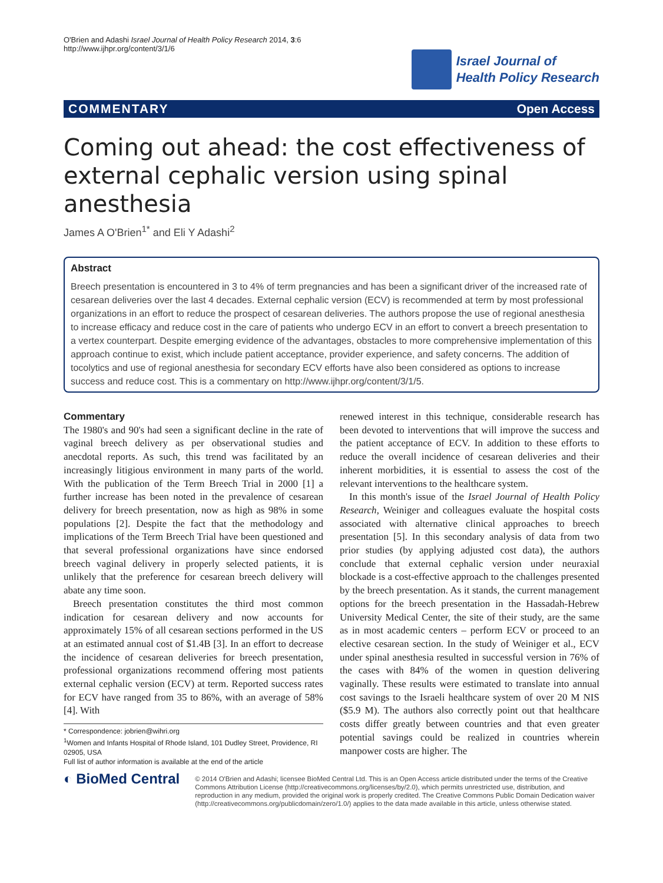O'Brien and Adashi Israel Journal of Health Policy Research 2014, 3:6
http://www.ijhpr.org/content/3/1/6
Israel Journal of
Health Policy Research
COMMENTARY Open Access
Coming out ahead: the cost effectiveness of external cephalic version using spinal anesthesia
James A O'Brien<sup>1*</sup> and Eli Y Adashi<sup>2</sup>
Abstract
Breech presentation is encountered in 3 to 4% of term pregnancies and has been a significant driver of the increased rate of cesarean deliveries over the last 4 decades. External cephalic version (ECV) is recommended at term by most professional organizations in an effort to reduce the prospect of cesarean deliveries. The authors propose the use of regional anesthesia to increase efficacy and reduce cost in the care of patients who undergo ECV in an effort to convert a breech presentation to a vertex counterpart. Despite emerging evidence of the advantages, obstacles to more comprehensive implementation of this approach continue to exist, which include patient acceptance, provider experience, and safety concerns. The addition of tocolytics and use of regional anesthesia for secondary ECV efforts have also been considered as options to increase success and reduce cost. This is a commentary on http://www.ijhpr.org/content/3/1/5.
Commentary
The 1980's and 90's had seen a significant decline in the rate of vaginal breech delivery as per observational studies and anecdotal reports. As such, this trend was facilitated by an increasingly litigious environment in many parts of the world. With the publication of the Term Breech Trial in 2000 [1] a further increase has been noted in the prevalence of cesarean delivery for breech presentation, now as high as 98% in some populations [2]. Despite the fact that the methodology and implications of the Term Breech Trial have been questioned and that several professional organizations have since endorsed breech vaginal delivery in properly selected patients, it is unlikely that the preference for cesarean breech delivery will abate any time soon.
Breech presentation constitutes the third most common indication for cesarean delivery and now accounts for approximately 15% of all cesarean sections performed in the US at an estimated annual cost of $1.4B [3]. In an effort to decrease the incidence of cesarean deliveries for breech presentation, professional organizations recommend offering most patients external cephalic version (ECV) at term. Reported success rates for ECV have ranged from 35 to 86%, with an average of 58% [4]. With
* Correspondence: jobrien@wihri.org
<sup>1</sup> Women and Infants Hospital of Rhode Island, 101 Dudley Street, Providence, RI 02905, USA
Full list of author information is available at the end of the article
renewed interest in this technique, considerable research has been devoted to interventions that will improve the success and the patient acceptance of ECV. In addition to these efforts to reduce the overall incidence of cesarean deliveries and their inherent morbidities, it is essential to assess the cost of the relevant interventions to the healthcare system.
In this month's issue of the Israel Journal of Health Policy Research, Weiniger and colleagues evaluate the hospital costs associated with alternative clinical approaches to breech presentation [5]. In this secondary analysis of data from two prior studies (by applying adjusted cost data), the authors conclude that external cephalic version under neuraxial blockade is a cost-effective approach to the challenges presented by the breech presentation. As it stands, the current management options for the breech presentation in the Hassadah-Hebrew University Medical Center, the site of their study, are the same as in most academic centers – perform ECV or proceed to an elective cesarean section. In the study of Weiniger et al., ECV under spinal anesthesia resulted in successful version in 76% of the cases with 84% of the women in question delivering vaginally. These results were estimated to translate into annual cost savings to the Israeli healthcare system of over 20 M NIS ($5.9 M). The authors also correctly point out that healthcare costs differ greatly between countries and that even greater potential savings could be realized in countries wherein manpower costs are higher. The
◐ BioMed Central
© 2014 O'Brien and Adashi; licensee BioMed Central Ltd. This is an Open Access article distributed under the terms of the Creative Commons Attribution License (http://creativecommons.org/licenses/by/2.0), which permits unrestricted use, distribution, and reproduction in any medium, provided the original work is properly credited. The Creative Commons Public Domain Dedication waiver (http://creativecommons.org/publicdomain/zero/1.0/) applies to the data made available in this article, unless otherwise stated.